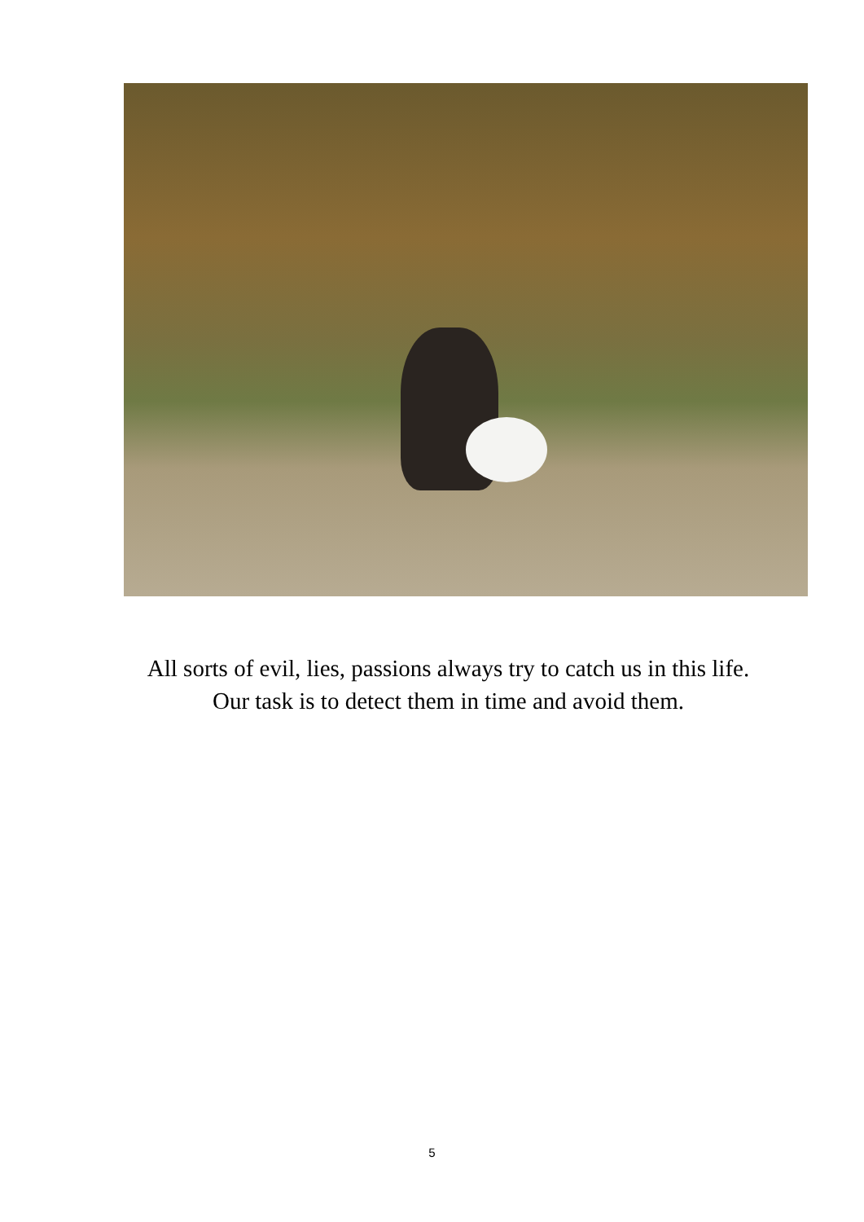All sorts of evil, lies, passions always try to catch us in this life.
Our task is to detect them in time and avoid them.
5